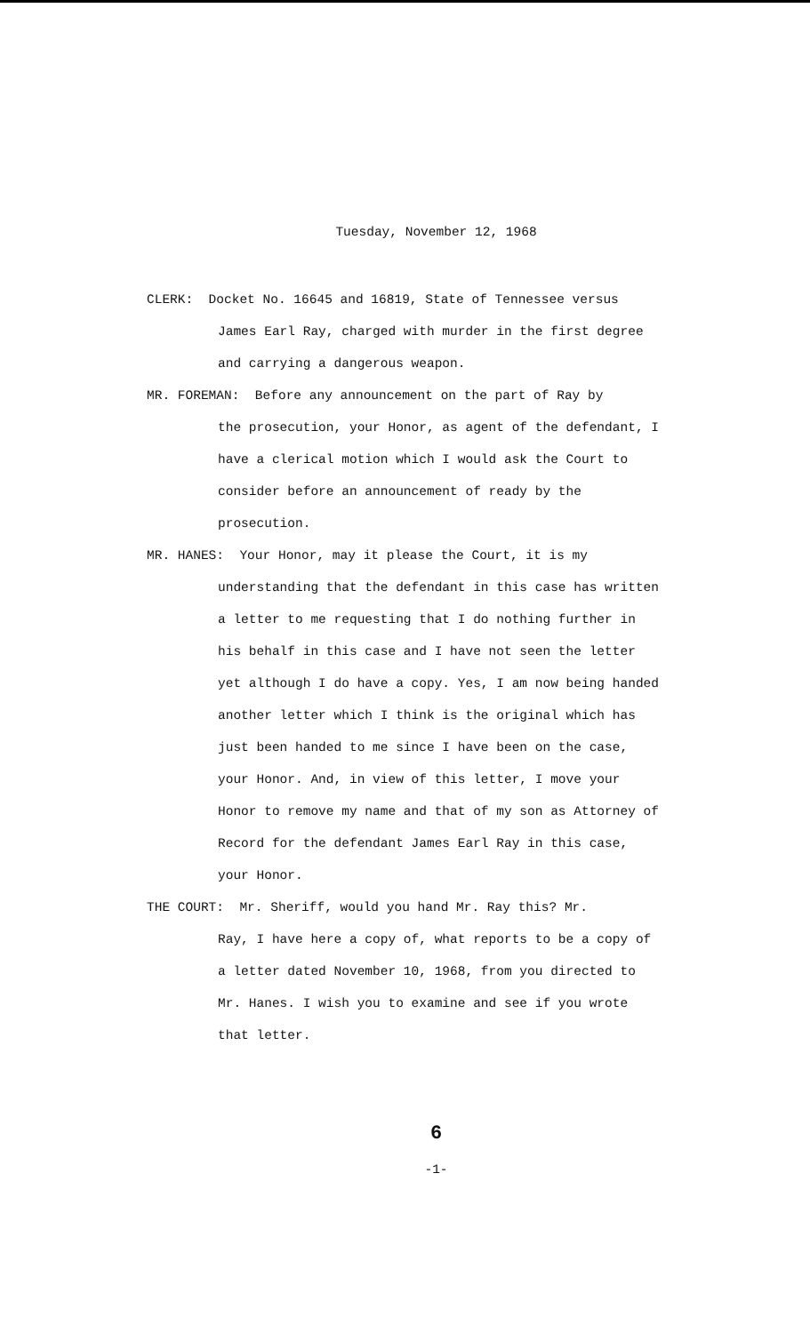Tuesday, November 12, 1968
CLERK: Docket No. 16645 and 16819, State of Tennessee versus
James Earl Ray, charged with murder in the first degree and carrying a dangerous weapon.
MR. FOREMAN: Before any announcement on the part of Ray by
the prosecution, your Honor, as agent of the defendant, I have a clerical motion which I would ask the Court to consider before an announcement of ready by the prosecution.
MR. HANES: Your Honor, may it please the Court, it is my
understanding that the defendant in this case has written a letter to me requesting that I do nothing further in his behalf in this case and I have not seen the letter yet although I do have a copy. Yes, I am now being handed another letter which I think is the original which has just been handed to me since I have been on the case, your Honor. And, in view of this letter, I move your Honor to remove my name and that of my son as Attorney of Record for the defendant James Earl Ray in this case, your Honor.
THE COURT: Mr. Sheriff, would you hand Mr. Ray this? Mr.
Ray, I have here a copy of, what reports to be a copy of a letter dated November 10, 1968, from you directed to Mr. Hanes. I wish you to examine and see if you wrote that letter.
6
-1-